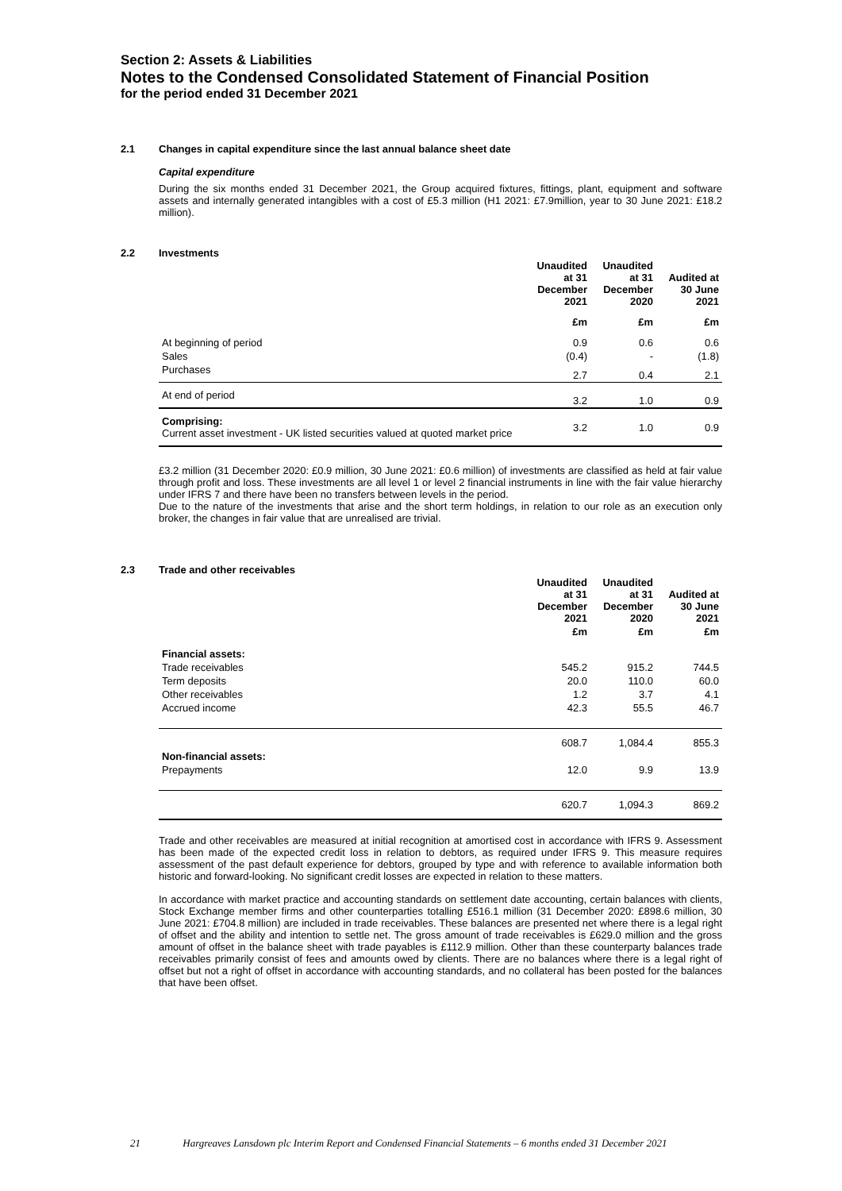Section 2: Assets & Liabilities
Notes to the Condensed Consolidated Statement of Financial Position
for the period ended 31 December 2021
2.1 Changes in capital expenditure since the last annual balance sheet date
Capital expenditure
During the six months ended 31 December 2021, the Group acquired fixtures, fittings, plant, equipment and software assets and internally generated intangibles with a cost of £5.3 million (H1 2021: £7.9million, year to 30 June 2021: £18.2 million).
2.2 Investments
| | Unaudited at 31 December 2021 | Unaudited at 31 December 2020 | Audited at 30 June 2021 |
| --- | --- | --- | --- |
| | £m | £m | £m |
| At beginning of period | 0.9 | 0.6 | 0.6 |
| Sales | (0.4) | - | (1.8) |
| Purchases | 2.7 | 0.4 | 2.1 |
| At end of period | 3.2 | 1.0 | 0.9 |
| Comprising: Current asset investment - UK listed securities valued at quoted market price | 3.2 | 1.0 | 0.9 |
£3.2 million (31 December 2020: £0.9 million, 30 June 2021: £0.6 million) of investments are classified as held at fair value through profit and loss. These investments are all level 1 or level 2 financial instruments in line with the fair value hierarchy under IFRS 7 and there have been no transfers between levels in the period.
Due to the nature of the investments that arise and the short term holdings, in relation to our role as an execution only broker, the changes in fair value that are unrealised are trivial.
2.3 Trade and other receivables
| | Unaudited at 31 December 2021 | Unaudited at 31 December 2020 | Audited at 30 June 2021 |
| --- | --- | --- | --- |
| | £m | £m | £m |
| Financial assets: | | | |
| Trade receivables | 545.2 | 915.2 | 744.5 |
| Term deposits | 20.0 | 110.0 | 60.0 |
| Other receivables | 1.2 | 3.7 | 4.1 |
| Accrued income | 42.3 | 55.5 | 46.7 |
| | 608.7 | 1,084.4 | 855.3 |
| Non-financial assets: | | | |
| Prepayments | 12.0 | 9.9 | 13.9 |
| | 620.7 | 1,094.3 | 869.2 |
Trade and other receivables are measured at initial recognition at amortised cost in accordance with IFRS 9. Assessment has been made of the expected credit loss in relation to debtors, as required under IFRS 9. This measure requires assessment of the past default experience for debtors, grouped by type and with reference to available information both historic and forward-looking. No significant credit losses are expected in relation to these matters.
In accordance with market practice and accounting standards on settlement date accounting, certain balances with clients, Stock Exchange member firms and other counterparties totalling £516.1 million (31 December 2020: £898.6 million, 30 June 2021: £704.8 million) are included in trade receivables. These balances are presented net where there is a legal right of offset and the ability and intention to settle net. The gross amount of trade receivables is £629.0 million and the gross amount of offset in the balance sheet with trade payables is £112.9 million. Other than these counterparty balances trade receivables primarily consist of fees and amounts owed by clients. There are no balances where there is a legal right of offset but not a right of offset in accordance with accounting standards, and no collateral has been posted for the balances that have been offset.
21 Hargreaves Lansdown plc Interim Report and Condensed Financial Statements – 6 months ended 31 December 2021